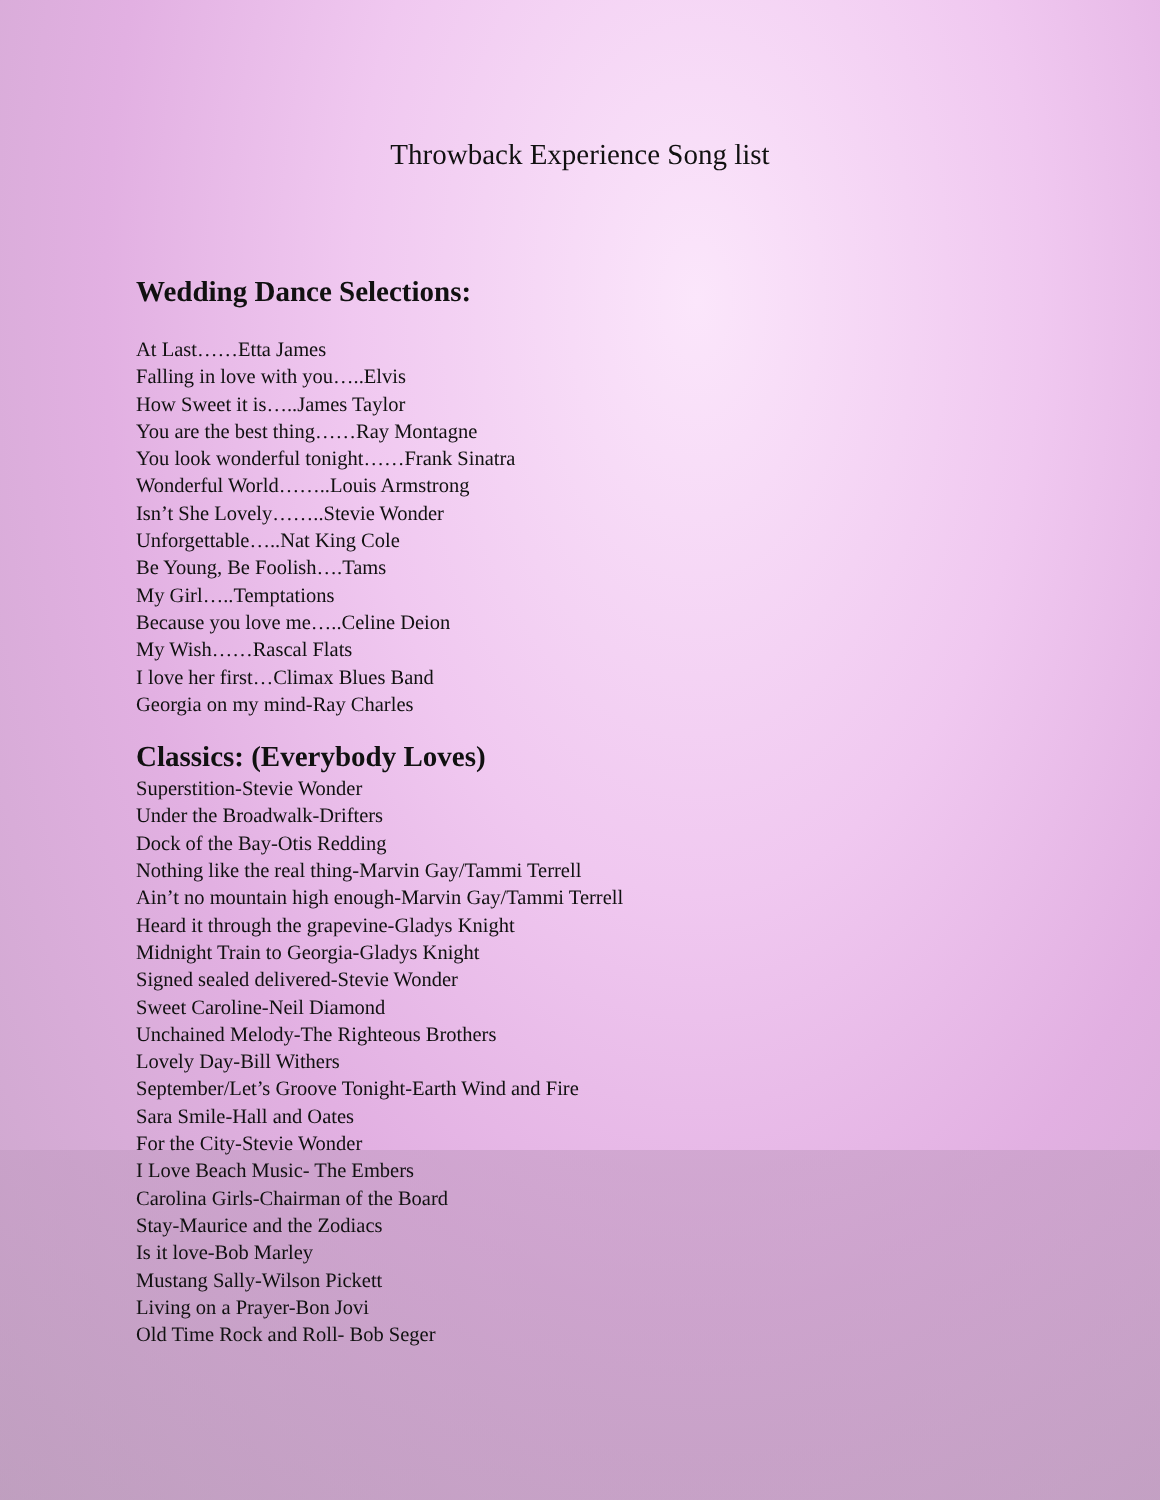Throwback Experience Song list
Wedding Dance Selections:
At Last……Etta James
Falling in love with you…..Elvis
How Sweet it is…..James Taylor
You are the best thing……Ray Montagne
You look wonderful tonight……Frank Sinatra
Wonderful World……..Louis Armstrong
Isn’t She Lovely……..Stevie Wonder
Unforgettable…..Nat King Cole
Be Young, Be Foolish….Tams
My Girl…..Temptations
Because you love me…..Celine Deion
My Wish……Rascal Flats
I love her first…Climax Blues Band
Georgia on my mind-Ray Charles
Classics: (Everybody Loves)
Superstition-Stevie Wonder
Under the Broadwalk-Drifters
Dock of the Bay-Otis Redding
Nothing like the real thing-Marvin Gay/Tammi Terrell
Ain’t no mountain high enough-Marvin Gay/Tammi Terrell
Heard it through the grapevine-Gladys Knight
Midnight Train to Georgia-Gladys Knight
Signed sealed delivered-Stevie Wonder
Sweet Caroline-Neil Diamond
Unchained Melody-The Righteous Brothers
Lovely Day-Bill Withers
September/Let’s Groove Tonight-Earth Wind and Fire
Sara Smile-Hall and Oates
For the City-Stevie Wonder
I Love Beach Music- The Embers
Carolina Girls-Chairman of the Board
Stay-Maurice and the Zodiacs
Is it love-Bob Marley
Mustang Sally-Wilson Pickett
Living on a Prayer-Bon Jovi
Old Time Rock and Roll- Bob Seger